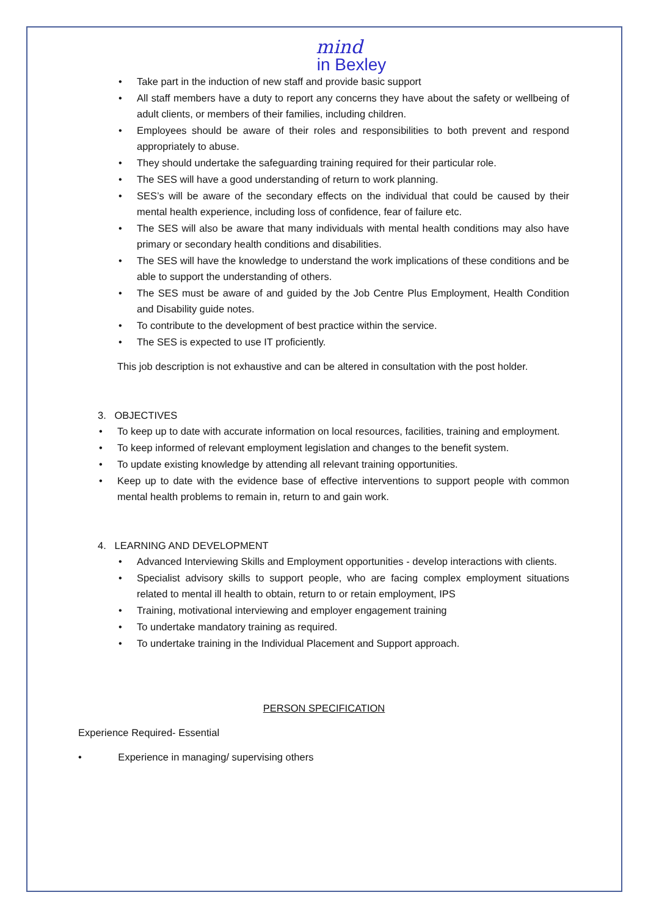mind
in Bexley
Take part in the induction of new staff and provide basic support
All staff members have a duty to report any concerns they have about the safety or wellbeing of adult clients, or members of their families, including children.
Employees should be aware of their roles and responsibilities to both prevent and respond appropriately to abuse.
They should undertake the safeguarding training required for their particular role.
The SES will have a good understanding of return to work planning.
SES’s will be aware of the secondary effects on the individual that could be caused by their mental health experience, including loss of confidence, fear of failure etc.
The SES will also be aware that many individuals with mental health conditions may also have primary or secondary health conditions and disabilities.
The SES will have the knowledge to understand the work implications of these conditions and be able to support the understanding of others.
The SES must be aware of and guided by the Job Centre Plus Employment, Health Condition and Disability guide notes.
To contribute to the development of best practice within the service.
The SES is expected to use IT proficiently.
This job description is not exhaustive and can be altered in consultation with the post holder.
3. OBJECTIVES
To keep up to date with accurate information on local resources, facilities, training and employment.
To keep informed of relevant employment legislation and changes to the benefit system.
To update existing knowledge by attending all relevant training opportunities.
Keep up to date with the evidence base of effective interventions to support people with common mental health problems to remain in, return to and gain work.
4. LEARNING AND DEVELOPMENT
Advanced Interviewing Skills and Employment opportunities - develop interactions with clients.
Specialist advisory skills to support people, who are facing complex employment situations related to mental ill health to obtain, return to or retain employment, IPS
Training, motivational interviewing and employer engagement training
To undertake mandatory training as required.
To undertake training in the Individual Placement and Support approach.
PERSON SPECIFICATION
Experience Required- Essential
• Experience in managing/ supervising others